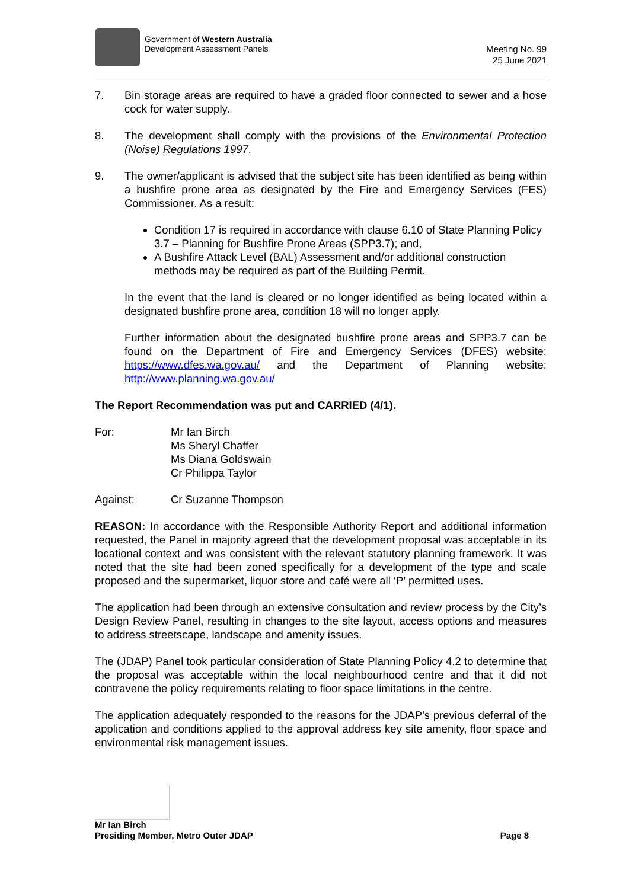Government of Western Australia
Development Assessment Panels
Meeting No. 99
25 June 2021
7. Bin storage areas are required to have a graded floor connected to sewer and a hose cock for water supply.
8. The development shall comply with the provisions of the Environmental Protection (Noise) Regulations 1997.
9. The owner/applicant is advised that the subject site has been identified as being within a bushfire prone area as designated by the Fire and Emergency Services (FES) Commissioner. As a result:
Condition 17 is required in accordance with clause 6.10 of State Planning Policy 3.7 – Planning for Bushfire Prone Areas (SPP3.7); and,
A Bushfire Attack Level (BAL) Assessment and/or additional construction methods may be required as part of the Building Permit.
In the event that the land is cleared or no longer identified as being located within a designated bushfire prone area, condition 18 will no longer apply.
Further information about the designated bushfire prone areas and SPP3.7 can be found on the Department of Fire and Emergency Services (DFES) website: https://www.dfes.wa.gov.au/ and the Department of Planning website: http://www.planning.wa.gov.au/
The Report Recommendation was put and CARRIED (4/1).
For: Mr Ian Birch
Ms Sheryl Chaffer
Ms Diana Goldswain
Cr Philippa Taylor
Against: Cr Suzanne Thompson
REASON: In accordance with the Responsible Authority Report and additional information requested, the Panel in majority agreed that the development proposal was acceptable in its locational context and was consistent with the relevant statutory planning framework. It was noted that the site had been zoned specifically for a development of the type and scale proposed and the supermarket, liquor store and café were all ‘P’ permitted uses.
The application had been through an extensive consultation and review process by the City’s Design Review Panel, resulting in changes to the site layout, access options and measures to address streetscape, landscape and amenity issues.
The (JDAP) Panel took particular consideration of State Planning Policy 4.2 to determine that the proposal was acceptable within the local neighbourhood centre and that it did not contravene the policy requirements relating to floor space limitations in the centre.
The application adequately responded to the reasons for the JDAP’s previous deferral of the application and conditions applied to the approval address key site amenity, floor space and environmental risk management issues.
Mr Ian Birch
Presiding Member, Metro Outer JDAP Page 8